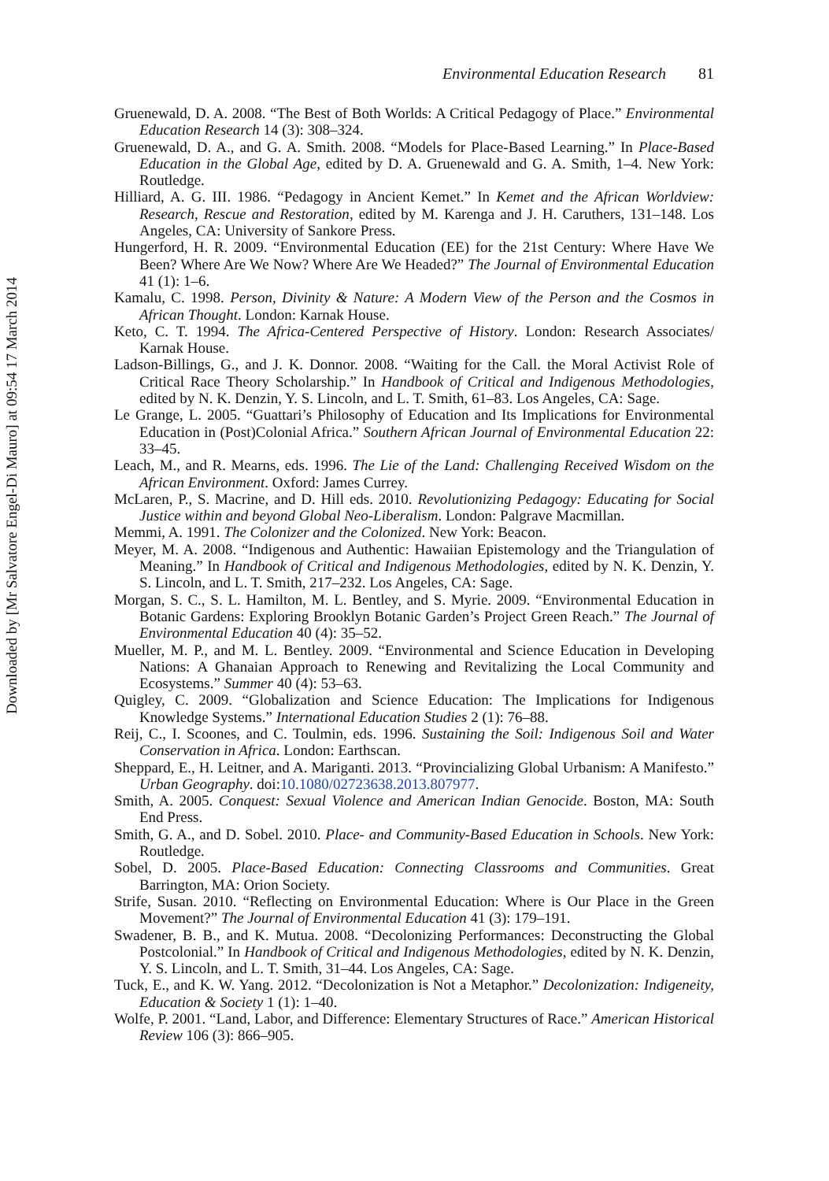Downloaded by [Mr Salvatore Engel-Di Mauro] at 09:54 17 March 2014
Environmental Education Research 81
Gruenewald, D. A. 2008. “The Best of Both Worlds: A Critical Pedagogy of Place.” Environmental Education Research 14 (3): 308–324.
Gruenewald, D. A., and G. A. Smith. 2008. “Models for Place-Based Learning.” In Place-Based Education in the Global Age, edited by D. A. Gruenewald and G. A. Smith, 1–4. New York: Routledge.
Hilliard, A. G. III. 1986. “Pedagogy in Ancient Kemet.” In Kemet and the African Worldview: Research, Rescue and Restoration, edited by M. Karenga and J. H. Caruthers, 131–148. Los Angeles, CA: University of Sankore Press.
Hungerford, H. R. 2009. “Environmental Education (EE) for the 21st Century: Where Have We Been? Where Are We Now? Where Are We Headed?” The Journal of Environmental Education 41 (1): 1–6.
Kamalu, C. 1998. Person, Divinity & Nature: A Modern View of the Person and the Cosmos in African Thought. London: Karnak House.
Keto, C. T. 1994. The Africa-Centered Perspective of History. London: Research Associates/ Karnak House.
Ladson-Billings, G., and J. K. Donnor. 2008. “Waiting for the Call. the Moral Activist Role of Critical Race Theory Scholarship.” In Handbook of Critical and Indigenous Methodologies, edited by N. K. Denzin, Y. S. Lincoln, and L. T. Smith, 61–83. Los Angeles, CA: Sage.
Le Grange, L. 2005. “Guattari’s Philosophy of Education and Its Implications for Environmental Education in (Post)Colonial Africa.” Southern African Journal of Environmental Education 22: 33–45.
Leach, M., and R. Mearns, eds. 1996. The Lie of the Land: Challenging Received Wisdom on the African Environment. Oxford: James Currey.
McLaren, P., S. Macrine, and D. Hill eds. 2010. Revolutionizing Pedagogy: Educating for Social Justice within and beyond Global Neo-Liberalism. London: Palgrave Macmillan.
Memmi, A. 1991. The Colonizer and the Colonized. New York: Beacon.
Meyer, M. A. 2008. “Indigenous and Authentic: Hawaiian Epistemology and the Triangulation of Meaning.” In Handbook of Critical and Indigenous Methodologies, edited by N. K. Denzin, Y. S. Lincoln, and L. T. Smith, 217–232. Los Angeles, CA: Sage.
Morgan, S. C., S. L. Hamilton, M. L. Bentley, and S. Myrie. 2009. “Environmental Education in Botanic Gardens: Exploring Brooklyn Botanic Garden’s Project Green Reach.” The Journal of Environmental Education 40 (4): 35–52.
Mueller, M. P., and M. L. Bentley. 2009. “Environmental and Science Education in Developing Nations: A Ghanaian Approach to Renewing and Revitalizing the Local Community and Ecosystems.” Summer 40 (4): 53–63.
Quigley, C. 2009. “Globalization and Science Education: The Implications for Indigenous Knowledge Systems.” International Education Studies 2 (1): 76–88.
Reij, C., I. Scoones, and C. Toulmin, eds. 1996. Sustaining the Soil: Indigenous Soil and Water Conservation in Africa. London: Earthscan.
Sheppard, E., H. Leitner, and A. Mariganti. 2013. “Provincializing Global Urbanism: A Manifesto.” Urban Geography. doi:10.1080/02723638.2013.807977.
Smith, A. 2005. Conquest: Sexual Violence and American Indian Genocide. Boston, MA: South End Press.
Smith, G. A., and D. Sobel. 2010. Place- and Community-Based Education in Schools. New York: Routledge.
Sobel, D. 2005. Place-Based Education: Connecting Classrooms and Communities. Great Barrington, MA: Orion Society.
Strife, Susan. 2010. “Reflecting on Environmental Education: Where is Our Place in the Green Movement?” The Journal of Environmental Education 41 (3): 179–191.
Swadener, B. B., and K. Mutua. 2008. “Decolonizing Performances: Deconstructing the Global Postcolonial.” In Handbook of Critical and Indigenous Methodologies, edited by N. K. Denzin, Y. S. Lincoln, and L. T. Smith, 31–44. Los Angeles, CA: Sage.
Tuck, E., and K. W. Yang. 2012. “Decolonization is Not a Metaphor.” Decolonization: Indigeneity, Education & Society 1 (1): 1–40.
Wolfe, P. 2001. “Land, Labor, and Difference: Elementary Structures of Race.” American Historical Review 106 (3): 866–905.